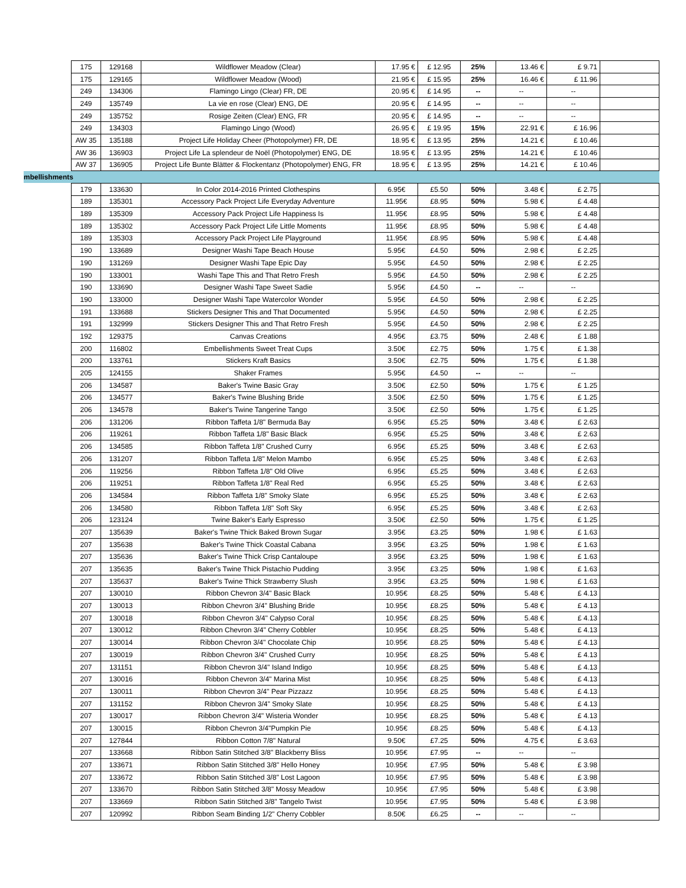| | 175 | 129168 | Wildflower Meadow (Clear) | 17.95 € | £ 12.95 | 25% | 13.46 € | £ 9.71 | |
| | 175 | 129165 | Wildflower Meadow (Wood) | 21.95 € | £ 15.95 | 25% | 16.46 € | £ 11.96 | |
| | 249 | 134306 | Flamingo Lingo (Clear) FR, DE | 20.95 € | £ 14.95 | -- | -- | -- | |
| | 249 | 135749 | La vie en rose (Clear) ENG, DE | 20.95 € | £ 14.95 | -- | -- | -- | |
| | 249 | 135752 | Rosige Zeiten (Clear) ENG, FR | 20.95 € | £ 14.95 | -- | -- | -- | |
| | 249 | 134303 | Flamingo Lingo (Wood) | 26.95 € | £ 19.95 | 15% | 22.91 € | £ 16.96 | |
| | AW 35 | 135188 | Project Life Holiday Cheer (Photopolymer) FR, DE | 18.95 € | £ 13.95 | 25% | 14.21 € | £ 10.46 | |
| | AW 36 | 136903 | Project Life La splendeur de Noël (Photopolymer) ENG, DE | 18.95 € | £ 13.95 | 25% | 14.21 € | £ 10.46 | |
| | AW 37 | 136905 | Project Life Bunte Blätter & Flockentanz (Photopolymer) ENG, FR | 18.95 € | £ 13.95 | 25% | 14.21 € | £ 10.46 | |
| mbellishments | | | | | | | | | |
| | 179 | 133630 | In Color 2014-2016 Printed Clothespins | 6.95€ | £5.50 | 50% | 3.48 € | £ 2.75 | |
| | 189 | 135301 | Accessory Pack Project Life Everyday Adventure | 11.95€ | £8.95 | 50% | 5.98 € | £ 4.48 | |
| | 189 | 135309 | Accessory Pack Project Life Happiness Is | 11.95€ | £8.95 | 50% | 5.98 € | £ 4.48 | |
| | 189 | 135302 | Accessory Pack Project Life Little Moments | 11.95€ | £8.95 | 50% | 5.98 € | £ 4.48 | |
| | 189 | 135303 | Accessory Pack Project Life Playground | 11.95€ | £8.95 | 50% | 5.98 € | £ 4.48 | |
| | 190 | 133689 | Designer Washi Tape Beach House | 5.95€ | £4.50 | 50% | 2.98 € | £ 2.25 | |
| | 190 | 131269 | Designer Washi Tape Epic Day | 5.95€ | £4.50 | 50% | 2.98 € | £ 2.25 | |
| | 190 | 133001 | Washi Tape This and That Retro Fresh | 5.95€ | £4.50 | 50% | 2.98 € | £ 2.25 | |
| | 190 | 133690 | Designer Washi Tape Sweet Sadie | 5.95€ | £4.50 | -- | -- | -- | |
| | 190 | 133000 | Designer Washi Tape Watercolor Wonder | 5.95€ | £4.50 | 50% | 2.98 € | £ 2.25 | |
| | 191 | 133688 | Stickers Designer This and That Documented | 5.95€ | £4.50 | 50% | 2.98 € | £ 2.25 | |
| | 191 | 132999 | Stickers Designer This and That Retro Fresh | 5.95€ | £4.50 | 50% | 2.98 € | £ 2.25 | |
| | 192 | 129375 | Canvas Creations | 4.95€ | £3.75 | 50% | 2.48 € | £ 1.88 | |
| | 200 | 116802 | Embellishments Sweet Treat Cups | 3.50€ | £2.75 | 50% | 1.75 € | £ 1.38 | |
| | 200 | 133761 | Stickers Kraft Basics | 3.50€ | £2.75 | 50% | 1.75 € | £ 1.38 | |
| | 205 | 124155 | Shaker Frames | 5.95€ | £4.50 | -- | -- | -- | |
| | 206 | 134587 | Baker's Twine Basic Gray | 3.50€ | £2.50 | 50% | 1.75 € | £ 1.25 | |
| | 206 | 134577 | Baker's Twine Blushing Bride | 3.50€ | £2.50 | 50% | 1.75 € | £ 1.25 | |
| | 206 | 134578 | Baker's Twine Tangerine Tango | 3.50€ | £2.50 | 50% | 1.75 € | £ 1.25 | |
| | 206 | 131206 | Ribbon Taffeta 1/8" Bermuda Bay | 6.95€ | £5.25 | 50% | 3.48 € | £ 2.63 | |
| | 206 | 119261 | Ribbon Taffeta 1/8" Basic Black | 6.95€ | £5.25 | 50% | 3.48 € | £ 2.63 | |
| | 206 | 134585 | Ribbon Taffeta 1/8" Crushed Curry | 6.95€ | £5.25 | 50% | 3.48 € | £ 2.63 | |
| | 206 | 131207 | Ribbon Taffeta 1/8" Melon Mambo | 6.95€ | £5.25 | 50% | 3.48 € | £ 2.63 | |
| | 206 | 119256 | Ribbon Taffeta 1/8" Old Olive | 6.95€ | £5.25 | 50% | 3.48 € | £ 2.63 | |
| | 206 | 119251 | Ribbon Taffeta 1/8" Real Red | 6.95€ | £5.25 | 50% | 3.48 € | £ 2.63 | |
| | 206 | 134584 | Ribbon Taffeta 1/8" Smoky Slate | 6.95€ | £5.25 | 50% | 3.48 € | £ 2.63 | |
| | 206 | 134580 | Ribbon Taffeta 1/8" Soft Sky | 6.95€ | £5.25 | 50% | 3.48 € | £ 2.63 | |
| | 206 | 123124 | Twine Baker's Early Espresso | 3.50€ | £2.50 | 50% | 1.75 € | £ 1.25 | |
| | 207 | 135639 | Baker's Twine Thick Baked Brown Sugar | 3.95€ | £3.25 | 50% | 1.98 € | £ 1.63 | |
| | 207 | 135638 | Baker's Twine Thick Coastal Cabana | 3.95€ | £3.25 | 50% | 1.98 € | £ 1.63 | |
| | 207 | 135636 | Baker's Twine Thick Crisp Cantaloupe | 3.95€ | £3.25 | 50% | 1.98 € | £ 1.63 | |
| | 207 | 135635 | Baker's Twine Thick Pistachio Pudding | 3.95€ | £3.25 | 50% | 1.98 € | £ 1.63 | |
| | 207 | 135637 | Baker's Twine Thick Strawberry Slush | 3.95€ | £3.25 | 50% | 1.98 € | £ 1.63 | |
| | 207 | 130010 | Ribbon Chevron 3/4" Basic Black | 10.95€ | £8.25 | 50% | 5.48 € | £ 4.13 | |
| | 207 | 130013 | Ribbon Chevron 3/4" Blushing Bride | 10.95€ | £8.25 | 50% | 5.48 € | £ 4.13 | |
| | 207 | 130018 | Ribbon Chevron 3/4" Calypso Coral | 10.95€ | £8.25 | 50% | 5.48 € | £ 4.13 | |
| | 207 | 130012 | Ribbon Chevron 3/4" Cherry Cobbler | 10.95€ | £8.25 | 50% | 5.48 € | £ 4.13 | |
| | 207 | 130014 | Ribbon Chevron 3/4" Chocolate Chip | 10.95€ | £8.25 | 50% | 5.48 € | £ 4.13 | |
| | 207 | 130019 | Ribbon Chevron 3/4" Crushed Curry | 10.95€ | £8.25 | 50% | 5.48 € | £ 4.13 | |
| | 207 | 131151 | Ribbon Chevron 3/4" Island Indigo | 10.95€ | £8.25 | 50% | 5.48 € | £ 4.13 | |
| | 207 | 130016 | Ribbon Chevron 3/4" Marina Mist | 10.95€ | £8.25 | 50% | 5.48 € | £ 4.13 | |
| | 207 | 130011 | Ribbon Chevron 3/4" Pear Pizzazz | 10.95€ | £8.25 | 50% | 5.48 € | £ 4.13 | |
| | 207 | 131152 | Ribbon Chevron 3/4" Smoky Slate | 10.95€ | £8.25 | 50% | 5.48 € | £ 4.13 | |
| | 207 | 130017 | Ribbon Chevron 3/4" Wisteria Wonder | 10.95€ | £8.25 | 50% | 5.48 € | £ 4.13 | |
| | 207 | 130015 | Ribbon Chevron 3/4"Pumpkin Pie | 10.95€ | £8.25 | 50% | 5.48 € | £ 4.13 | |
| | 207 | 127844 | Ribbon Cotton 7/8" Natural | 9.50€ | £7.25 | 50% | 4.75 € | £ 3.63 | |
| | 207 | 133668 | Ribbon Satin Stitched 3/8" Blackberry Bliss | 10.95€ | £7.95 | -- | -- | -- | |
| | 207 | 133671 | Ribbon Satin Stitched 3/8" Hello Honey | 10.95€ | £7.95 | 50% | 5.48 € | £ 3.98 | |
| | 207 | 133672 | Ribbon Satin Stitched 3/8" Lost Lagoon | 10.95€ | £7.95 | 50% | 5.48 € | £ 3.98 | |
| | 207 | 133670 | Ribbon Satin Stitched 3/8" Mossy Meadow | 10.95€ | £7.95 | 50% | 5.48 € | £ 3.98 | |
| | 207 | 133669 | Ribbon Satin Stitched 3/8" Tangelo Twist | 10.95€ | £7.95 | 50% | 5.48 € | £ 3.98 | |
| | 207 | 120992 | Ribbon Seam Binding 1/2" Cherry Cobbler | 8.50€ | £6.25 | -- | -- | -- | |